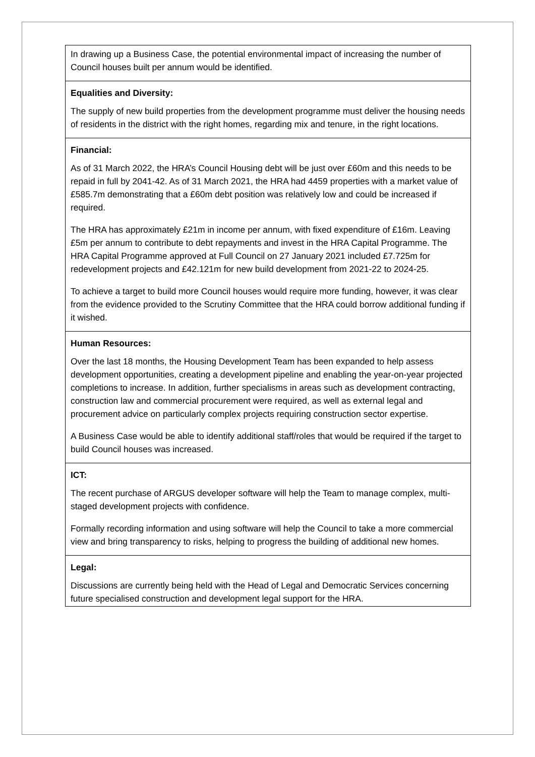| In drawing up a Business Case, the potential environmental impact of increasing the number of Council houses built per annum would be identified. |
| Equalities and Diversity: The supply of new build properties from the development programme must deliver the housing needs of residents in the district with the right homes, regarding mix and tenure, in the right locations. |
| Financial: As of 31 March 2022, the HRA’s Council Housing debt will be just over £60m and this needs to be repaid in full by 2041-42. As of 31 March 2021, the HRA had 4459 properties with a market value of £585.7m demonstrating that a £60m debt position was relatively low and could be increased if required. The HRA has approximately £21m in income per annum, with fixed expenditure of £16m. Leaving £5m per annum to contribute to debt repayments and invest in the HRA Capital Programme. The HRA Capital Programme approved at Full Council on 27 January 2021 included £7.725m for redevelopment projects and £42.121m for new build development from 2021-22 to 2024-25. To achieve a target to build more Council houses would require more funding, however, it was clear from the evidence provided to the Scrutiny Committee that the HRA could borrow additional funding if it wished. |
| Human Resources: Over the last 18 months, the Housing Development Team has been expanded to help assess development opportunities, creating a development pipeline and enabling the year-on-year projected completions to increase. In addition, further specialisms in areas such as development contracting, construction law and commercial procurement were required, as well as external legal and procurement advice on particularly complex projects requiring construction sector expertise. A Business Case would be able to identify additional staff/roles that would be required if the target to build Council houses was increased. |
| ICT: The recent purchase of ARGUS developer software will help the Team to manage complex, multi-staged development projects with confidence. Formally recording information and using software will help the Council to take a more commercial view and bring transparency to risks, helping to progress the building of additional new homes. |
| Legal: Discussions are currently being held with the Head of Legal and Democratic Services concerning future specialised construction and development legal support for the HRA. |